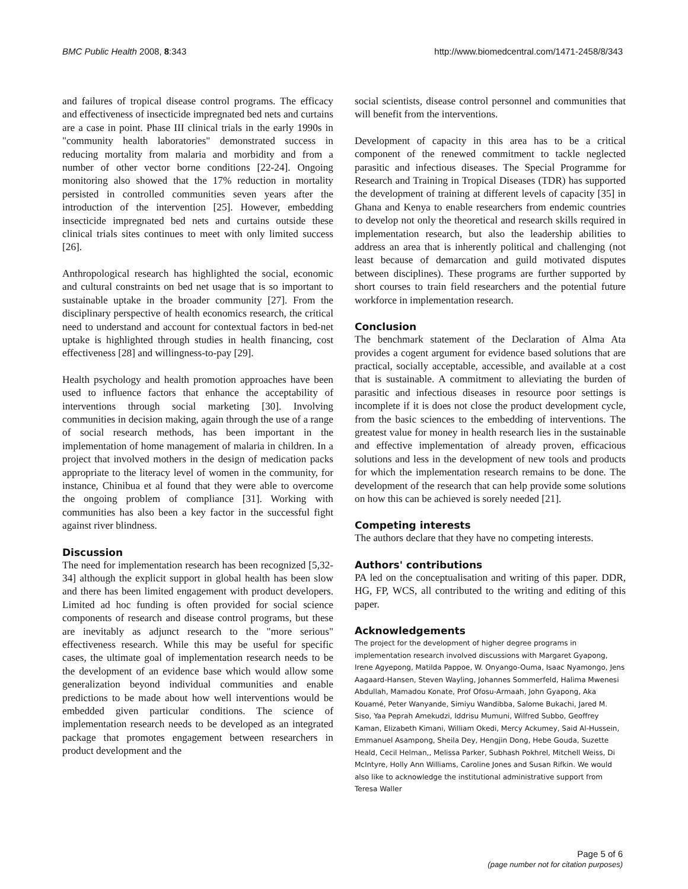BMC Public Health 2008, 8:343 http://www.biomedcentral.com/1471-2458/8/343
and failures of tropical disease control programs. The efficacy and effectiveness of insecticide impregnated bed nets and curtains are a case in point. Phase III clinical trials in the early 1990s in "community health laboratories" demonstrated success in reducing mortality from malaria and morbidity and from a number of other vector borne conditions [22-24]. Ongoing monitoring also showed that the 17% reduction in mortality persisted in controlled communities seven years after the introduction of the intervention [25]. However, embedding insecticide impregnated bed nets and curtains outside these clinical trials sites continues to meet with only limited success [26].
Anthropological research has highlighted the social, economic and cultural constraints on bed net usage that is so important to sustainable uptake in the broader community [27]. From the disciplinary perspective of health economics research, the critical need to understand and account for contextual factors in bed-net uptake is highlighted through studies in health financing, cost effectiveness [28] and willingness-to-pay [29].
Health psychology and health promotion approaches have been used to influence factors that enhance the acceptability of interventions through social marketing [30]. Involving communities in decision making, again through the use of a range of social research methods, has been important in the implementation of home management of malaria in children. In a project that involved mothers in the design of medication packs appropriate to the literacy level of women in the community, for instance, Chinibua et al found that they were able to overcome the ongoing problem of compliance [31]. Working with communities has also been a key factor in the successful fight against river blindness.
Discussion
The need for implementation research has been recognized [5,32-34] although the explicit support in global health has been slow and there has been limited engagement with product developers. Limited ad hoc funding is often provided for social science components of research and disease control programs, but these are inevitably as adjunct research to the "more serious" effectiveness research. While this may be useful for specific cases, the ultimate goal of implementation research needs to be the development of an evidence base which would allow some generalization beyond individual communities and enable predictions to be made about how well interventions would be embedded given particular conditions. The science of implementation research needs to be developed as an integrated package that promotes engagement between researchers in product development and the
social scientists, disease control personnel and communities that will benefit from the interventions.
Development of capacity in this area has to be a critical component of the renewed commitment to tackle neglected parasitic and infectious diseases. The Special Programme for Research and Training in Tropical Diseases (TDR) has supported the development of training at different levels of capacity [35] in Ghana and Kenya to enable researchers from endemic countries to develop not only the theoretical and research skills required in implementation research, but also the leadership abilities to address an area that is inherently political and challenging (not least because of demarcation and guild motivated disputes between disciplines). These programs are further supported by short courses to train field researchers and the potential future workforce in implementation research.
Conclusion
The benchmark statement of the Declaration of Alma Ata provides a cogent argument for evidence based solutions that are practical, socially acceptable, accessible, and available at a cost that is sustainable. A commitment to alleviating the burden of parasitic and infectious diseases in resource poor settings is incomplete if it is does not close the product development cycle, from the basic sciences to the embedding of interventions. The greatest value for money in health research lies in the sustainable and effective implementation of already proven, efficacious solutions and less in the development of new tools and products for which the implementation research remains to be done. The development of the research that can help provide some solutions on how this can be achieved is sorely needed [21].
Competing interests
The authors declare that they have no competing interests.
Authors' contributions
PA led on the conceptualisation and writing of this paper. DDR, HG, FP, WCS, all contributed to the writing and editing of this paper.
Acknowledgements
The project for the development of higher degree programs in implementation research involved discussions with Margaret Gyapong, Irene Agyepong, Matilda Pappoe, W. Onyango-Ouma, Isaac Nyamongo, Jens Aagaard-Hansen, Steven Wayling, Johannes Sommerfeld, Halima Mwenesi Abdullah, Mamadou Konate, Prof Ofosu-Armaah, John Gyapong, Aka Kouamé, Peter Wanyande, Simiyu Wandibba, Salome Bukachi, Jared M. Siso, Yaa Peprah Amekudzi, Iddrisu Mumuni, Wilfred Subbo, Geoffrey Kaman, Elizabeth Kimani, William Okedi, Mercy Ackumey, Said Al-Hussein, Emmanuel Asampong, Sheila Dey, Hengjin Dong, Hebe Gouda, Suzette Heald, Cecil Helman,, Melissa Parker, Subhash Pokhrel, Mitchell Weiss, Di McIntyre, Holly Ann Williams, Caroline Jones and Susan Rifkin. We would also like to acknowledge the institutional administrative support from Teresa Waller
Page 5 of 6
(page number not for citation purposes)